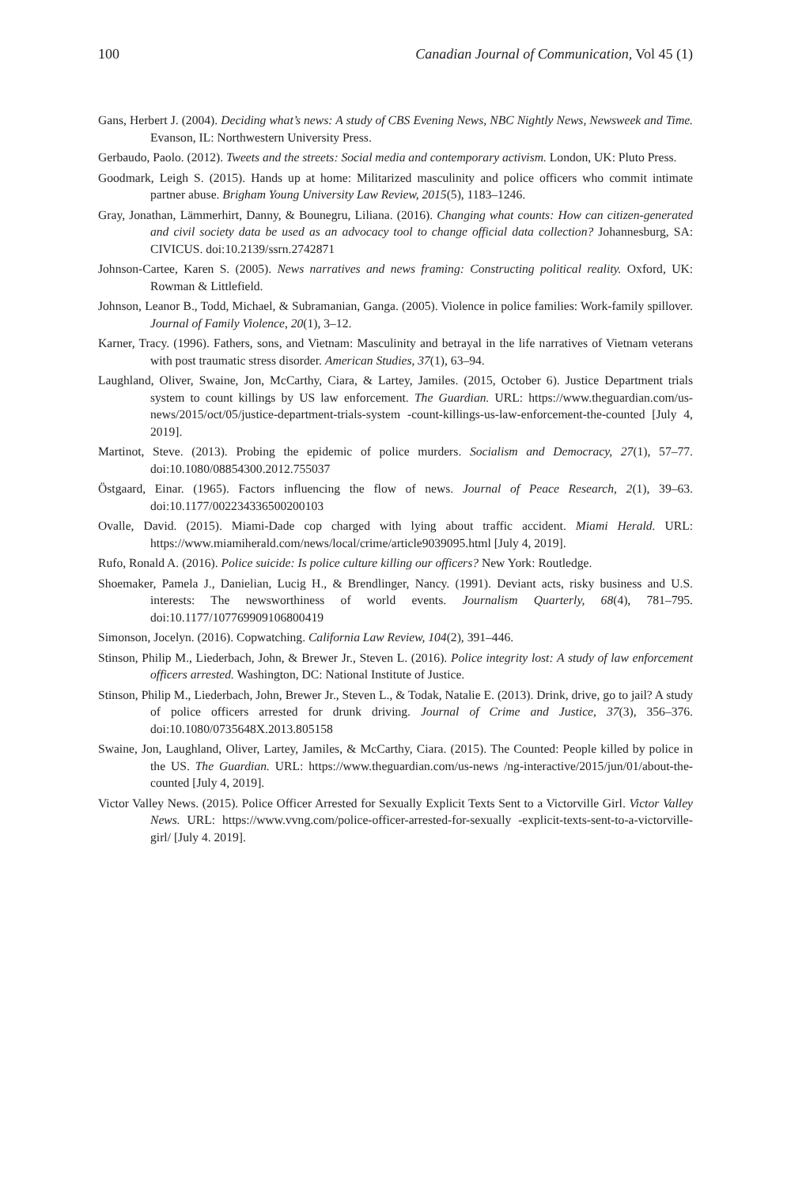100 Canadian Journal of Communication, Vol 45 (1)
Gans, Herbert J. (2004). Deciding what’s news: A study of CBS Evening News, NBC Nightly News, Newsweek and Time. Evanson, IL: Northwestern University Press.
Gerbaudo, Paolo. (2012). Tweets and the streets: Social media and contemporary activism. London, UK: Pluto Press.
Goodmark, Leigh S. (2015). Hands up at home: Militarized masculinity and police officers who commit intimate partner abuse. Brigham Young University Law Review, 2015(5), 1183–1246.
Gray, Jonathan, Lämmerhirt, Danny, & Bounegru, Liliana. (2016). Changing what counts: How can citizen-generated and civil society data be used as an advocacy tool to change official data collection? Johannesburg, SA: CIVICUS. doi:10.2139/ssrn.2742871
Johnson-Cartee, Karen S. (2005). News narratives and news framing: Constructing political reality. Oxford, UK: Rowman & Littlefield.
Johnson, Leanor B., Todd, Michael, & Subramanian, Ganga. (2005). Violence in police families: Work-family spillover. Journal of Family Violence, 20(1), 3–12.
Karner, Tracy. (1996). Fathers, sons, and Vietnam: Masculinity and betrayal in the life narratives of Vietnam veterans with post traumatic stress disorder. American Studies, 37(1), 63–94.
Laughland, Oliver, Swaine, Jon, McCarthy, Ciara, & Lartey, Jamiles. (2015, October 6). Justice Department trials system to count killings by US law enforcement. The Guardian. URL: https://www.theguardian.com/us-news/2015/oct/05/justice-department-trials-system -count-killings-us-law-enforcement-the-counted [July 4, 2019].
Martinot, Steve. (2013). Probing the epidemic of police murders. Socialism and Democracy, 27(1), 57–77. doi:10.1080/08854300.2012.755037
Östgaard, Einar. (1965). Factors influencing the flow of news. Journal of Peace Research, 2(1), 39–63. doi:10.1177/002234336500200103
Ovalle, David. (2015). Miami-Dade cop charged with lying about traffic accident. Miami Herald. URL: https://www.miamiherald.com/news/local/crime/article9039095.html [July 4, 2019].
Rufo, Ronald A. (2016). Police suicide: Is police culture killing our officers? New York: Routledge.
Shoemaker, Pamela J., Danielian, Lucig H., & Brendlinger, Nancy. (1991). Deviant acts, risky business and U.S. interests: The newsworthiness of world events. Journalism Quarterly, 68(4), 781–795. doi:10.1177/107769909106800419
Simonson, Jocelyn. (2016). Copwatching. California Law Review, 104(2), 391–446.
Stinson, Philip M., Liederbach, John, & Brewer Jr., Steven L. (2016). Police integrity lost: A study of law enforcement officers arrested. Washington, DC: National Institute of Justice.
Stinson, Philip M., Liederbach, John, Brewer Jr., Steven L., & Todak, Natalie E. (2013). Drink, drive, go to jail? A study of police officers arrested for drunk driving. Journal of Crime and Justice, 37(3), 356–376. doi:10.1080/0735648X.2013.805158
Swaine, Jon, Laughland, Oliver, Lartey, Jamiles, & McCarthy, Ciara. (2015). The Counted: People killed by police in the US. The Guardian. URL: https://www.theguardian.com/us-news /ng-interactive/2015/jun/01/about-the-counted [July 4, 2019].
Victor Valley News. (2015). Police Officer Arrested for Sexually Explicit Texts Sent to a Victorville Girl. Victor Valley News. URL: https://www.vvng.com/police-officer-arrested-for-sexually -explicit-texts-sent-to-a-victorville-girl/ [July 4. 2019].